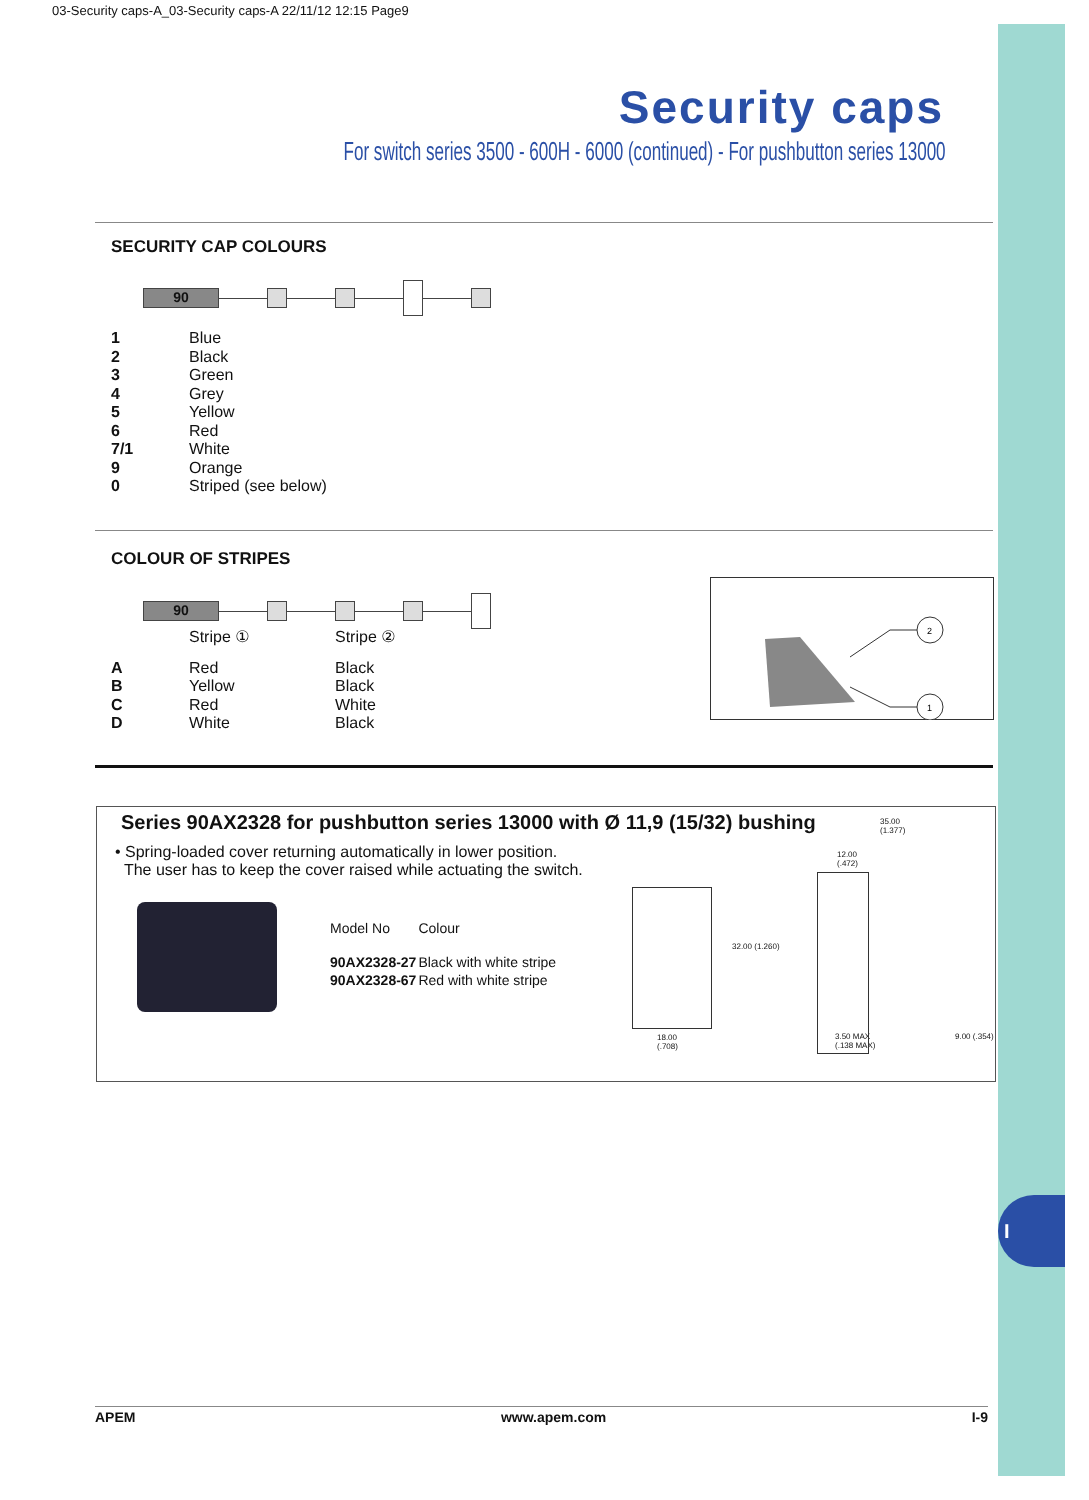I
03-Security caps-A_03-Security caps-A 22/11/12 12:15 Page9
Security caps
For switch series 3500 - 600H - 6000 (continued) - For pushbutton series 13000
SECURITY CAP COLOURS
90
| 1 | Blue |
| 2 | Black |
| 3 | Green |
| 4 | Grey |
| 5 | Yellow |
| 6 | Red |
| 7/1 | White |
| 9 | Orange |
| 0 | Striped (see below) |
COLOUR OF STRIPES
90
| | Stripe ① | Stripe ② |
| A | Red | Black |
| B | Yellow | Black |
| C | Red | White |
| D | White | Black |
2
1
Series 90AX2328 for pushbutton series 13000 with Ø 11,9 (15/32) bushing
• Spring-loaded cover returning automatically in lower position.
The user has to keep the cover raised while actuating the switch.
| Model No | Colour |
| 90AX2328-27 | Black with white stripe |
| 90AX2328-67 | Red with white stripe |
18.00
(.708)
32.00 (1.260)
35.00
(1.377)
12.00
(.472)
3.50 MAX
(.138 MAX)
9.00 (.354)
APEM www.apem.com I-9